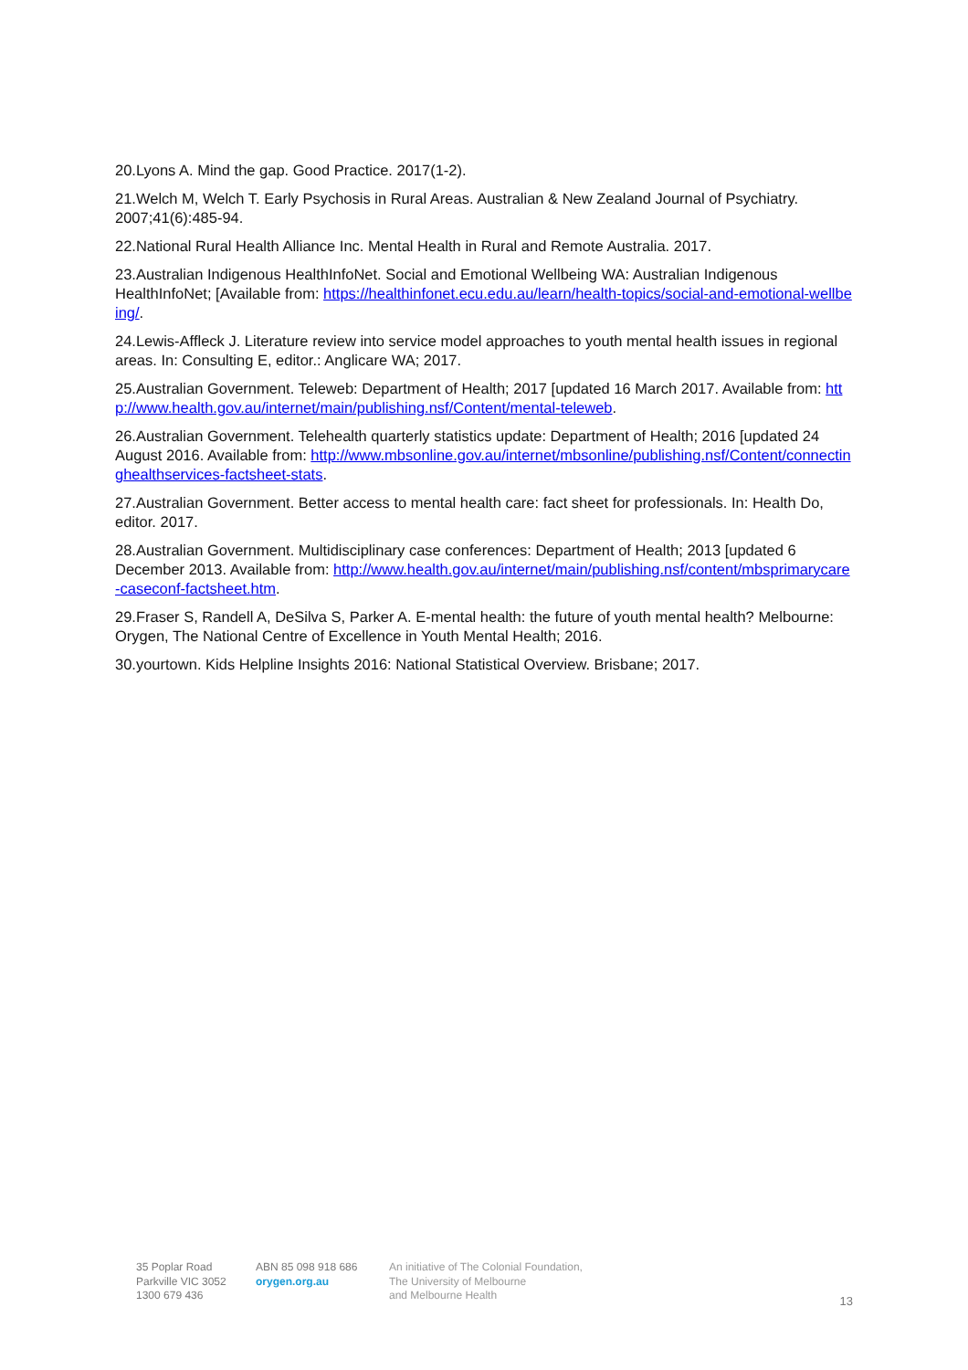20.Lyons A. Mind the gap. Good Practice. 2017(1-2).
21.Welch M, Welch T. Early Psychosis in Rural Areas. Australian & New Zealand Journal of Psychiatry. 2007;41(6):485-94.
22.National Rural Health Alliance Inc. Mental Health in Rural and Remote Australia. 2017.
23.Australian Indigenous HealthInfoNet. Social and Emotional Wellbeing WA: Australian Indigenous HealthInfoNet; [Available from: https://healthinfonet.ecu.edu.au/learn/health-topics/social-and-emotional-wellbeing/.
24.Lewis-Affleck J. Literature review into service model approaches to youth mental health issues in regional areas. In: Consulting E, editor.: Anglicare WA; 2017.
25.Australian Government. Teleweb: Department of Health; 2017 [updated 16 March 2017. Available from: http://www.health.gov.au/internet/main/publishing.nsf/Content/mental-teleweb.
26.Australian Government. Telehealth quarterly statistics update: Department of Health; 2016 [updated 24 August 2016. Available from: http://www.mbsonline.gov.au/internet/mbsonline/publishing.nsf/Content/connectinghealthservices-factsheet-stats.
27.Australian Government. Better access to mental health care: fact sheet for professionals. In: Health Do, editor. 2017.
28.Australian Government. Multidisciplinary case conferences: Department of Health; 2013 [updated 6 December 2013. Available from: http://www.health.gov.au/internet/main/publishing.nsf/content/mbsprimarycare-caseconf-factsheet.htm.
29.Fraser S, Randell A, DeSilva S, Parker A. E-mental health: the future of youth mental health? Melbourne: Orygen, The National Centre of Excellence in Youth Mental Health; 2016.
30.yourtown. Kids Helpline Insights 2016: National Statistical Overview. Brisbane; 2017.
35 Poplar Road
Parkville VIC 3052
1300 679 436
ABN 85 098 918 686
orygen.org.au
An initiative of The Colonial Foundation,
The University of Melbourne
and Melbourne Health
13